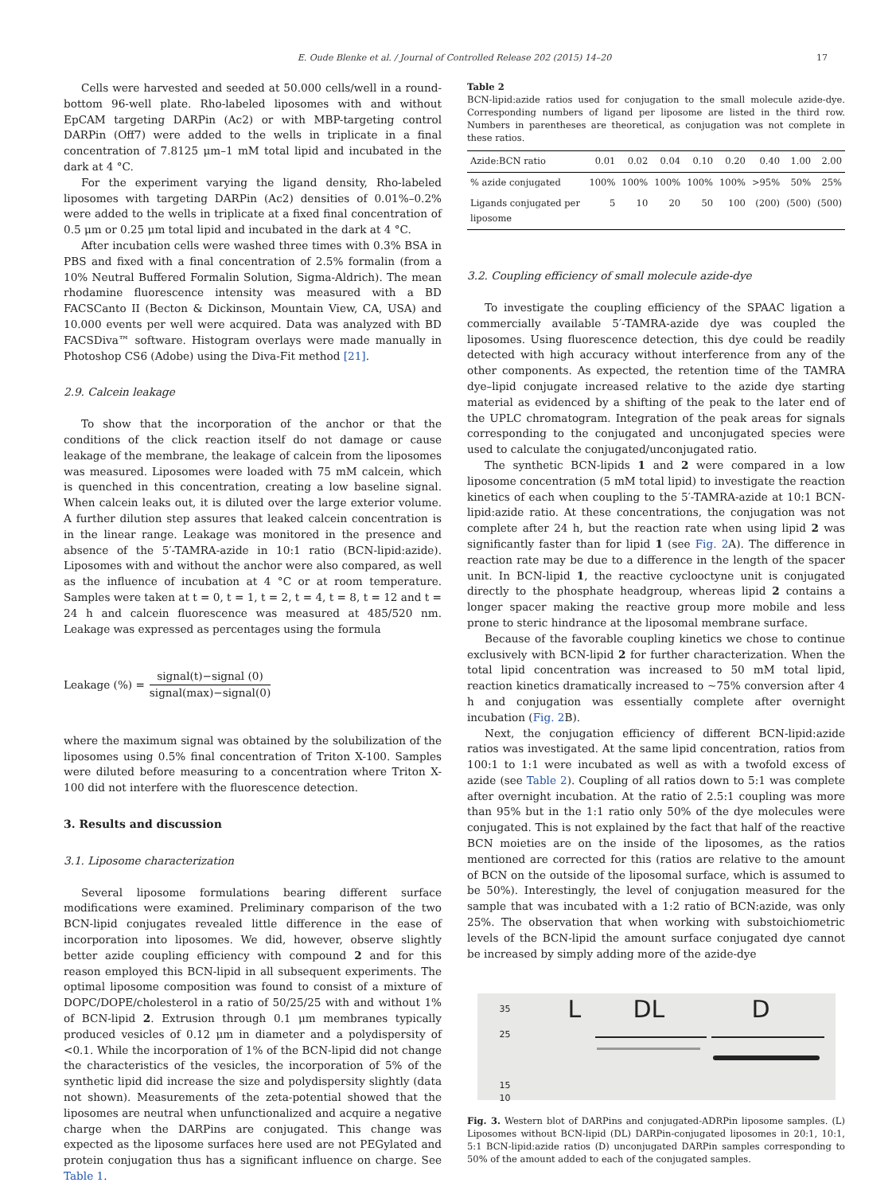E. Oude Blenke et al. / Journal of Controlled Release 202 (2015) 14–20 17
Cells were harvested and seeded at 50.000 cells/well in a round-bottom 96-well plate. Rho-labeled liposomes with and without EpCAM targeting DARPin (Ac2) or with MBP-targeting control DARPin (Off7) were added to the wells in triplicate in a final concentration of 7.8125 μm–1 mM total lipid and incubated in the dark at 4 °C.
For the experiment varying the ligand density, Rho-labeled liposomes with targeting DARPin (Ac2) densities of 0.01%–0.2% were added to the wells in triplicate at a fixed final concentration of 0.5 μm or 0.25 μm total lipid and incubated in the dark at 4 °C.
After incubation cells were washed three times with 0.3% BSA in PBS and fixed with a final concentration of 2.5% formalin (from a 10% Neutral Buffered Formalin Solution, Sigma-Aldrich). The mean rhodamine fluorescence intensity was measured with a BD FACSCanto II (Becton & Dickinson, Mountain View, CA, USA) and 10.000 events per well were acquired. Data was analyzed with BD FACSDiva™ software. Histogram overlays were made manually in Photoshop CS6 (Adobe) using the Diva-Fit method [21].
2.9. Calcein leakage
To show that the incorporation of the anchor or that the conditions of the click reaction itself do not damage or cause leakage of the membrane, the leakage of calcein from the liposomes was measured. Liposomes were loaded with 75 mM calcein, which is quenched in this concentration, creating a low baseline signal. When calcein leaks out, it is diluted over the large exterior volume. A further dilution step assures that leaked calcein concentration is in the linear range. Leakage was monitored in the presence and absence of the 5′-TAMRA-azide in 10:1 ratio (BCN-lipid:azide). Liposomes with and without the anchor were also compared, as well as the influence of incubation at 4 °C or at room temperature. Samples were taken at t = 0, t = 1, t = 2, t = 4, t = 8, t = 12 and t = 24 h and calcein fluorescence was measured at 485/520 nm. Leakage was expressed as percentages using the formula
Leakage (%) = signal(t)−signal (0) signal(max)−signal(0)
where the maximum signal was obtained by the solubilization of the liposomes using 0.5% final concentration of Triton X-100. Samples were diluted before measuring to a concentration where Triton X-100 did not interfere with the fluorescence detection.
3. Results and discussion
3.1. Liposome characterization
Several liposome formulations bearing different surface modifications were examined. Preliminary comparison of the two BCN-lipid conjugates revealed little difference in the ease of incorporation into liposomes. We did, however, observe slightly better azide coupling efficiency with compound 2 and for this reason employed this BCN-lipid in all subsequent experiments. The optimal liposome composition was found to consist of a mixture of DOPC/DOPE/cholesterol in a ratio of 50/25/25 with and without 1% of BCN-lipid 2. Extrusion through 0.1 μm membranes typically produced vesicles of 0.12 μm in diameter and a polydispersity of <0.1. While the incorporation of 1% of the BCN-lipid did not change the characteristics of the vesicles, the incorporation of 5% of the synthetic lipid did increase the size and polydispersity slightly (data not shown). Measurements of the zeta-potential showed that the liposomes are neutral when unfunctionalized and acquire a negative charge when the DARPins are conjugated. This change was expected as the liposome surfaces here used are not PEGylated and protein conjugation thus has a significant influence on charge. See Table 1.
Table 2
BCN-lipid:azide ratios used for conjugation to the small molecule azide-dye. Corresponding numbers of ligand per liposome are listed in the third row. Numbers in parentheses are theoretical, as conjugation was not complete in these ratios.
| Azide:BCN ratio | 0.01 | 0.02 | 0.04 | 0.10 | 0.20 | 0.40 | 1.00 | 2.00 |
| --- | --- | --- | --- | --- | --- | --- | --- | --- |
| % azide conjugated | 100% | 100% | 100% | 100% | 100% | >95% | 50% | 25% |
| Ligands conjugated per liposome | 5 | 10 | 20 | 50 | 100 | (200) | (500) | (500) |
3.2. Coupling efficiency of small molecule azide-dye
To investigate the coupling efficiency of the SPAAC ligation a commercially available 5′-TAMRA-azide dye was coupled the liposomes. Using fluorescence detection, this dye could be readily detected with high accuracy without interference from any of the other components. As expected, the retention time of the TAMRA dye–lipid conjugate increased relative to the azide dye starting material as evidenced by a shifting of the peak to the later end of the UPLC chromatogram. Integration of the peak areas for signals corresponding to the conjugated and unconjugated species were used to calculate the conjugated/unconjugated ratio.
The synthetic BCN-lipids 1 and 2 were compared in a low liposome concentration (5 mM total lipid) to investigate the reaction kinetics of each when coupling to the 5′-TAMRA-azide at 10:1 BCN-lipid:azide ratio. At these concentrations, the conjugation was not complete after 24 h, but the reaction rate when using lipid 2 was significantly faster than for lipid 1 (see Fig. 2 A). The difference in reaction rate may be due to a difference in the length of the spacer unit. In BCN-lipid 1, the reactive cyclooctyne unit is conjugated directly to the phosphate headgroup, whereas lipid 2 contains a longer spacer making the reactive group more mobile and less prone to steric hindrance at the liposomal membrane surface.
Because of the favorable coupling kinetics we chose to continue exclusively with BCN-lipid 2 for further characterization. When the total lipid concentration was increased to 50 mM total lipid, reaction kinetics dramatically increased to ~75% conversion after 4 h and conjugation was essentially complete after overnight incubation (Fig. 2 B).
Next, the conjugation efficiency of different BCN-lipid:azide ratios was investigated. At the same lipid concentration, ratios from 100:1 to 1:1 were incubated as well as with a twofold excess of azide (see Table 2). Coupling of all ratios down to 5:1 was complete after overnight incubation. At the ratio of 2.5:1 coupling was more than 95% but in the 1:1 ratio only 50% of the dye molecules were conjugated. This is not explained by the fact that half of the reactive BCN moieties are on the inside of the liposomes, as the ratios mentioned are corrected for this (ratios are relative to the amount of BCN on the outside of the liposomal surface, which is assumed to be 50%). Interestingly, the level of conjugation measured for the sample that was incubated with a 1:2 ratio of BCN:azide, was only 25%. The observation that when working with substoichiometric levels of the BCN-lipid the amount surface conjugated dye cannot be increased by simply adding more of the azide-dye
35
25
15
10
L DL D
Fig. 3. Western blot of DARPins and conjugated-ADRPin liposome samples. (L) Liposomes without BCN-lipid (DL) DARPin-conjugated liposomes in 20:1, 10:1, 5:1 BCN-lipid:azide ratios (D) unconjugated DARPin samples corresponding to 50% of the amount added to each of the conjugated samples.